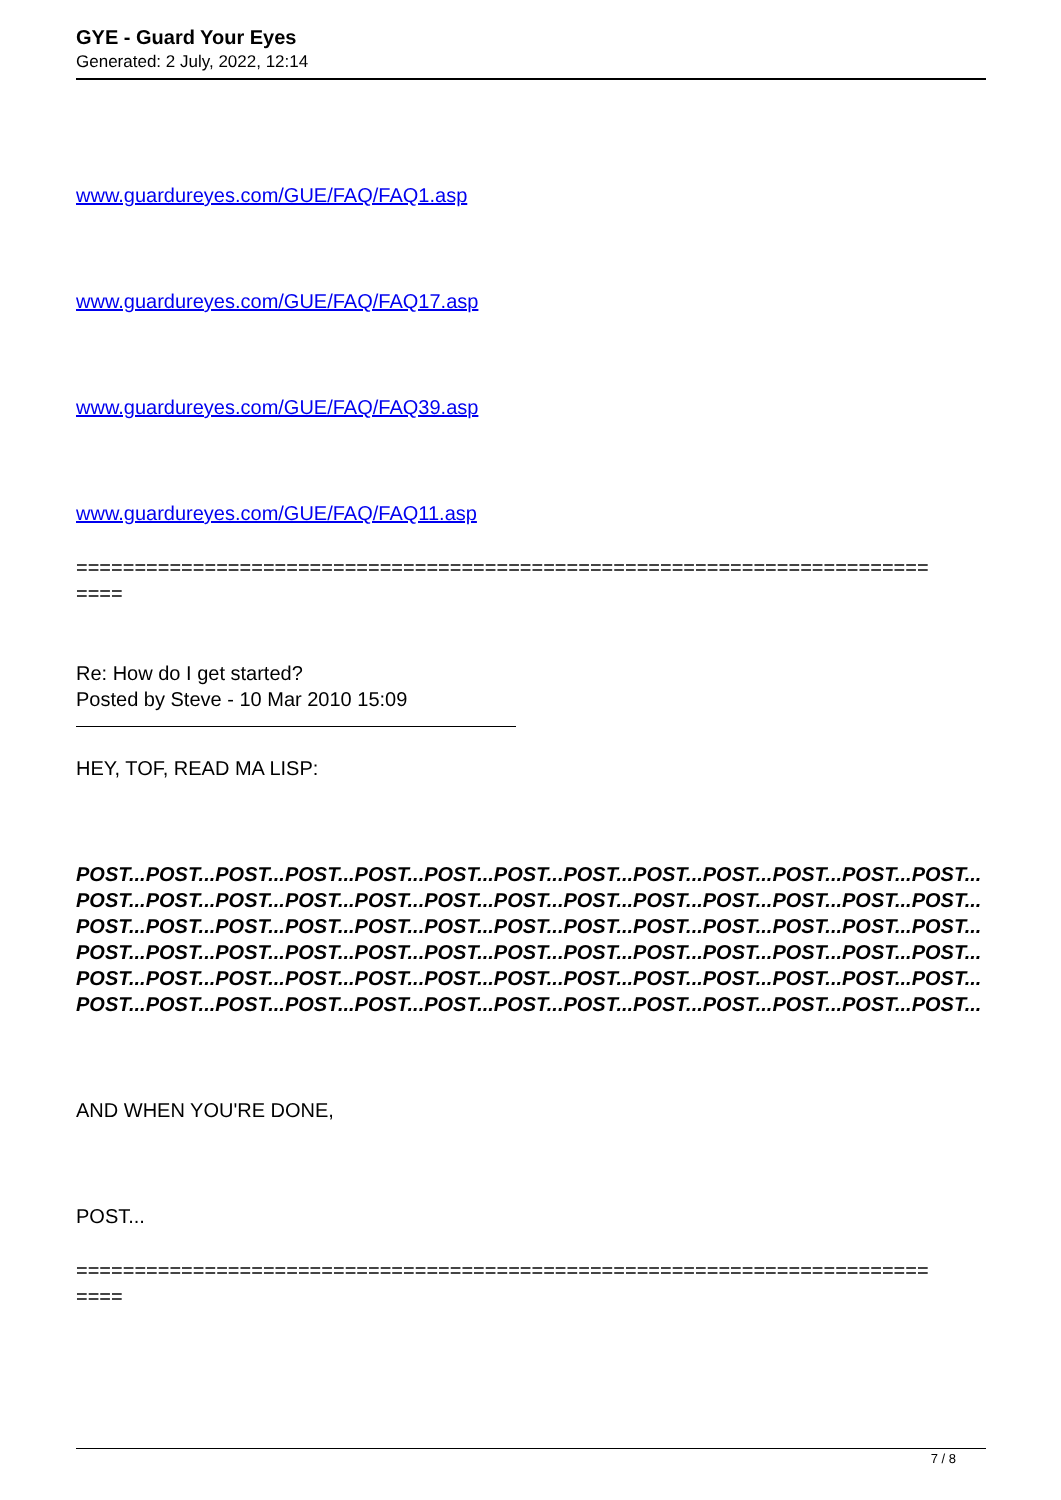GYE - Guard Your Eyes
Generated: 2 July, 2022, 12:14
www.guardureyes.com/GUE/FAQ/FAQ1.asp
www.guardureyes.com/GUE/FAQ/FAQ17.asp
www.guardureyes.com/GUE/FAQ/FAQ39.asp
www.guardureyes.com/GUE/FAQ/FAQ11.asp
=========================================================================
====
Re: How do I get started?
Posted by Steve - 10 Mar 2010 15:09
HEY, TOF, READ MA LISP:
POST...POST...POST...POST...POST...POST...POST...POST...POST...POST...POST...POST...POST...POST...POST...POST...POST...POST...POST...POST...POST...POST...POST...POST...POST...POST...POST...POST...POST...POST...POST...POST...POST...POST...POST...POST...POST...POST...POST...POST...POST...POST...POST...POST...POST...POST...POST...POST...POST...POST...POST...POST...POST...POST...POST...POST...POST...POST...POST...POST...POST...POST...POST...POST...POST...POST...POST...POST...POST...POST...POST...POST...POST...POST...POST...POST...POST...POST...
AND WHEN YOU'RE DONE,
POST...
=========================================================================
====
7 / 8